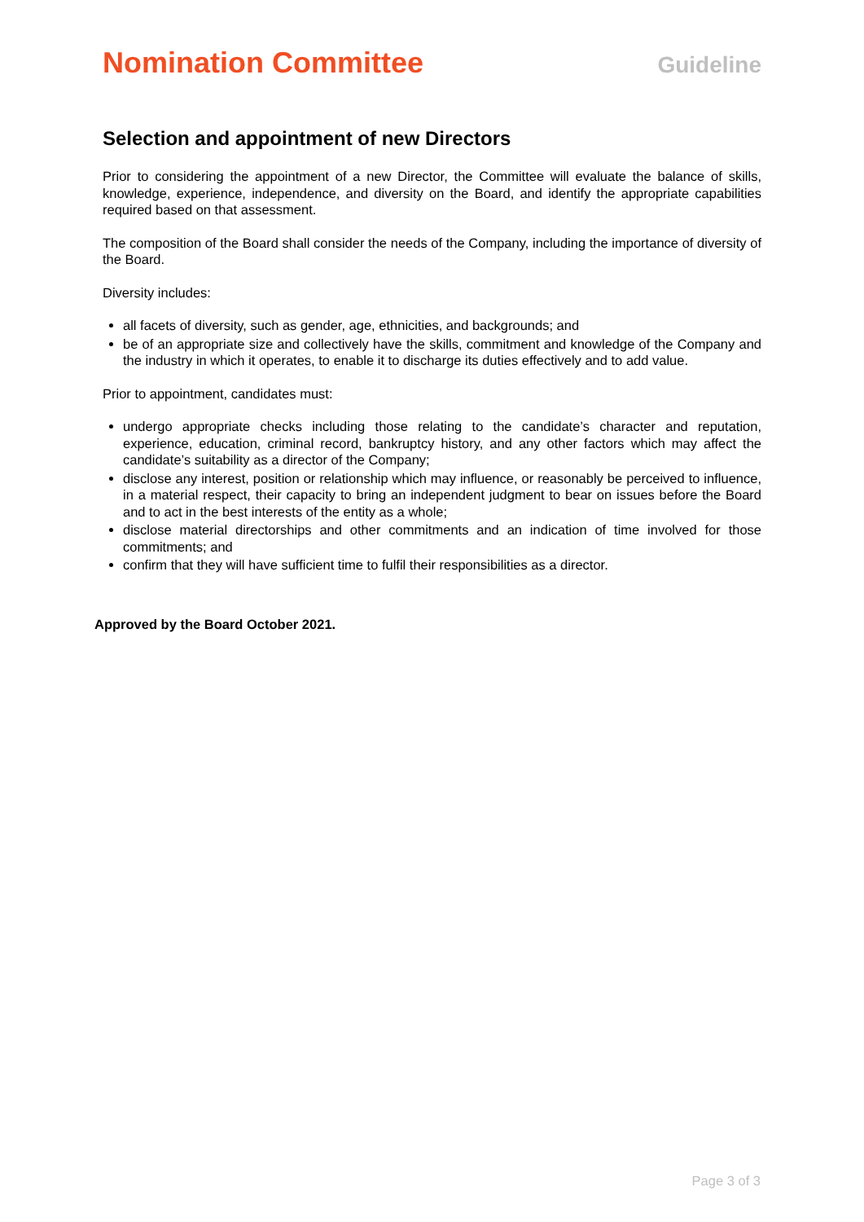Nomination Committee
Guideline
Selection and appointment of new Directors
Prior to considering the appointment of a new Director, the Committee will evaluate the balance of skills, knowledge, experience, independence, and diversity on the Board, and identify the appropriate capabilities required based on that assessment.
The composition of the Board shall consider the needs of the Company, including the importance of diversity of the Board.
Diversity includes:
all facets of diversity, such as gender, age, ethnicities, and backgrounds; and
be of an appropriate size and collectively have the skills, commitment and knowledge of the Company and the industry in which it operates, to enable it to discharge its duties effectively and to add value.
Prior to appointment, candidates must:
undergo appropriate checks including those relating to the candidate’s character and reputation, experience, education, criminal record, bankruptcy history, and any other factors which may affect the candidate’s suitability as a director of the Company;
disclose any interest, position or relationship which may influence, or reasonably be perceived to influence, in a material respect, their capacity to bring an independent judgment to bear on issues before the Board and to act in the best interests of the entity as a whole;
disclose material directorships and other commitments and an indication of time involved for those commitments; and
confirm that they will have sufficient time to fulfil their responsibilities as a director.
Approved by the Board October 2021.
Page 3 of 3